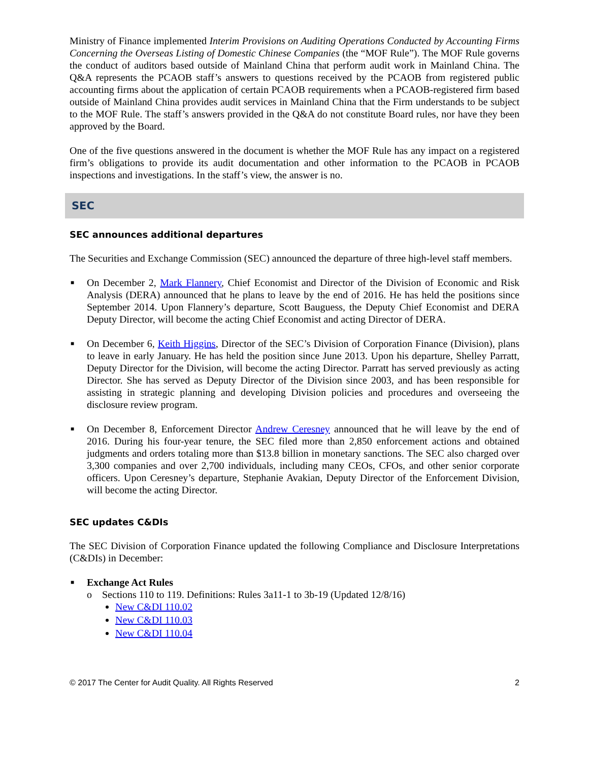Ministry of Finance implemented Interim Provisions on Auditing Operations Conducted by Accounting Firms Concerning the Overseas Listing of Domestic Chinese Companies (the “MOF Rule”). The MOF Rule governs the conduct of auditors based outside of Mainland China that perform audit work in Mainland China. The Q&A represents the PCAOB staff’s answers to questions received by the PCAOB from registered public accounting firms about the application of certain PCAOB requirements when a PCAOB-registered firm based outside of Mainland China provides audit services in Mainland China that the Firm understands to be subject to the MOF Rule. The staff’s answers provided in the Q&A do not constitute Board rules, nor have they been approved by the Board.
One of the five questions answered in the document is whether the MOF Rule has any impact on a registered firm’s obligations to provide its audit documentation and other information to the PCAOB in PCAOB inspections and investigations. In the staff’s view, the answer is no.
SEC
SEC announces additional departures
The Securities and Exchange Commission (SEC) announced the departure of three high-level staff members.
■ On December 2, Mark Flannery, Chief Economist and Director of the Division of Economic and Risk Analysis (DERA) announced that he plans to leave by the end of 2016. He has held the positions since September 2014. Upon Flannery’s departure, Scott Bauguess, the Deputy Chief Economist and DERA Deputy Director, will become the acting Chief Economist and acting Director of DERA.
■ On December 6, Keith Higgins, Director of the SEC’s Division of Corporation Finance (Division), plans to leave in early January. He has held the position since June 2013. Upon his departure, Shelley Parratt, Deputy Director for the Division, will become the acting Director. Parratt has served previously as acting Director. She has served as Deputy Director of the Division since 2003, and has been responsible for assisting in strategic planning and developing Division policies and procedures and overseeing the disclosure review program.
■ On December 8, Enforcement Director Andrew Ceresney announced that he will leave by the end of 2016. During his four-year tenure, the SEC filed more than 2,850 enforcement actions and obtained judgments and orders totaling more than $13.8 billion in monetary sanctions. The SEC also charged over 3,300 companies and over 2,700 individuals, including many CEOs, CFOs, and other senior corporate officers. Upon Ceresney’s departure, Stephanie Avakian, Deputy Director of the Enforcement Division, will become the acting Director.
SEC updates C&DIs
The SEC Division of Corporation Finance updated the following Compliance and Disclosure Interpretations (C&DIs) in December:
■ Exchange Act Rules
o Sections 110 to 119. Definitions: Rules 3a11-1 to 3b-19 (Updated 12/8/16)
New C&DI 110.02
New C&DI 110.03
New C&DI 110.04
© 2017 The Center for Audit Quality. All Rights Reserved 2